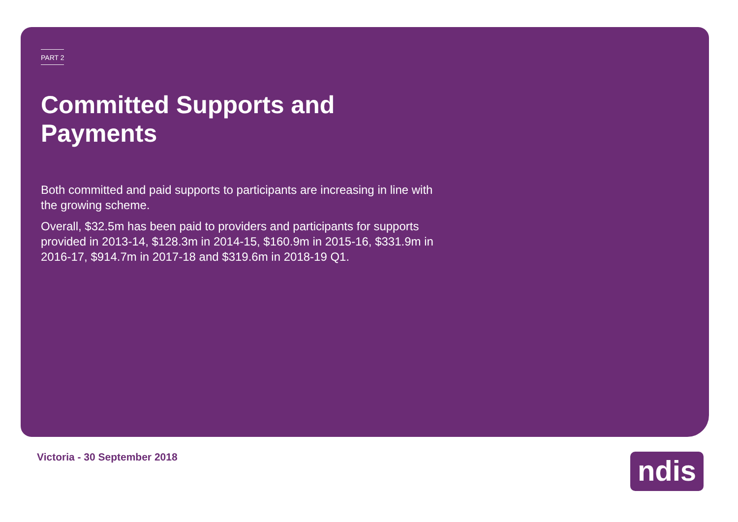PART 2
Committed Supports and Payments
Both committed and paid supports to participants are increasing in line with the growing scheme.
Overall, $32.5m has been paid to providers and participants for supports provided in 2013-14, $128.3m in 2014-15, $160.9m in 2015-16, $331.9m in 2016-17, $914.7m in 2017-18 and $319.6m in 2018-19 Q1.
Victoria - 30 September 2018 ndis